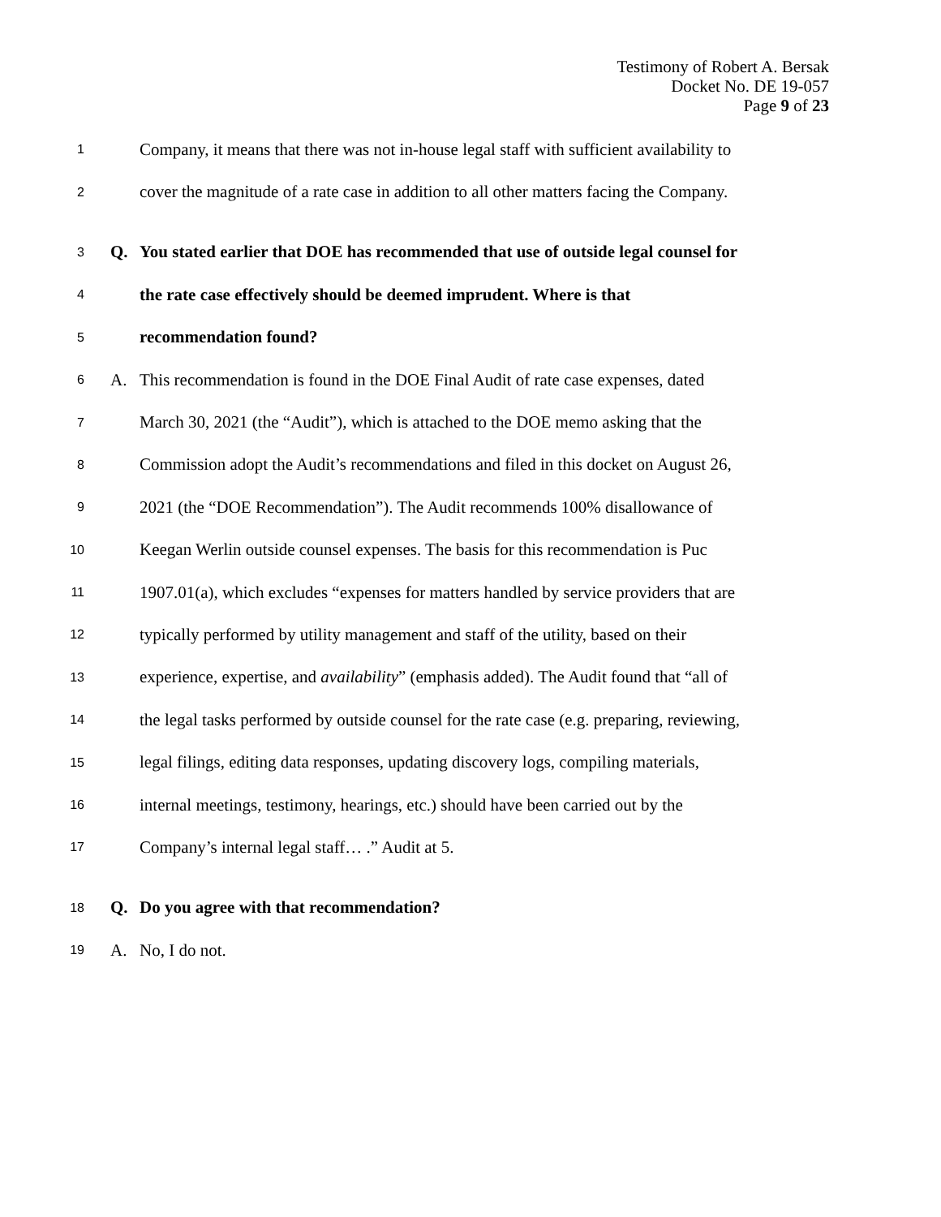Testimony of Robert A. Bersak
Docket No. DE 19-057
Page 9 of 23
1
Company, it means that there was not in-house legal staff with sufficient availability to
2
cover the magnitude of a rate case in addition to all other matters facing the Company.
3
Q.
You stated earlier that DOE has recommended that use of outside legal counsel for
4
the rate case effectively should be deemed imprudent. Where is that
5
recommendation found?
6
A.
This recommendation is found in the DOE Final Audit of rate case expenses, dated
7
March 30, 2021 (the “Audit”), which is attached to the DOE memo asking that the
8
Commission adopt the Audit’s recommendations and filed in this docket on August 26,
9
2021 (the “DOE Recommendation”). The Audit recommends 100% disallowance of
10
Keegan Werlin outside counsel expenses. The basis for this recommendation is Puc
11
1907.01(a), which excludes “expenses for matters handled by service providers that are
12
typically performed by utility management and staff of the utility, based on their
13
experience, expertise, and availability” (emphasis added). The Audit found that “all of
14
the legal tasks performed by outside counsel for the rate case (e.g. preparing, reviewing,
15
legal filings, editing data responses, updating discovery logs, compiling materials,
16
internal meetings, testimony, hearings, etc.) should have been carried out by the
17
Company’s internal legal staff… .” Audit at 5.
18
Q.
Do you agree with that recommendation?
19
A. No, I do not.